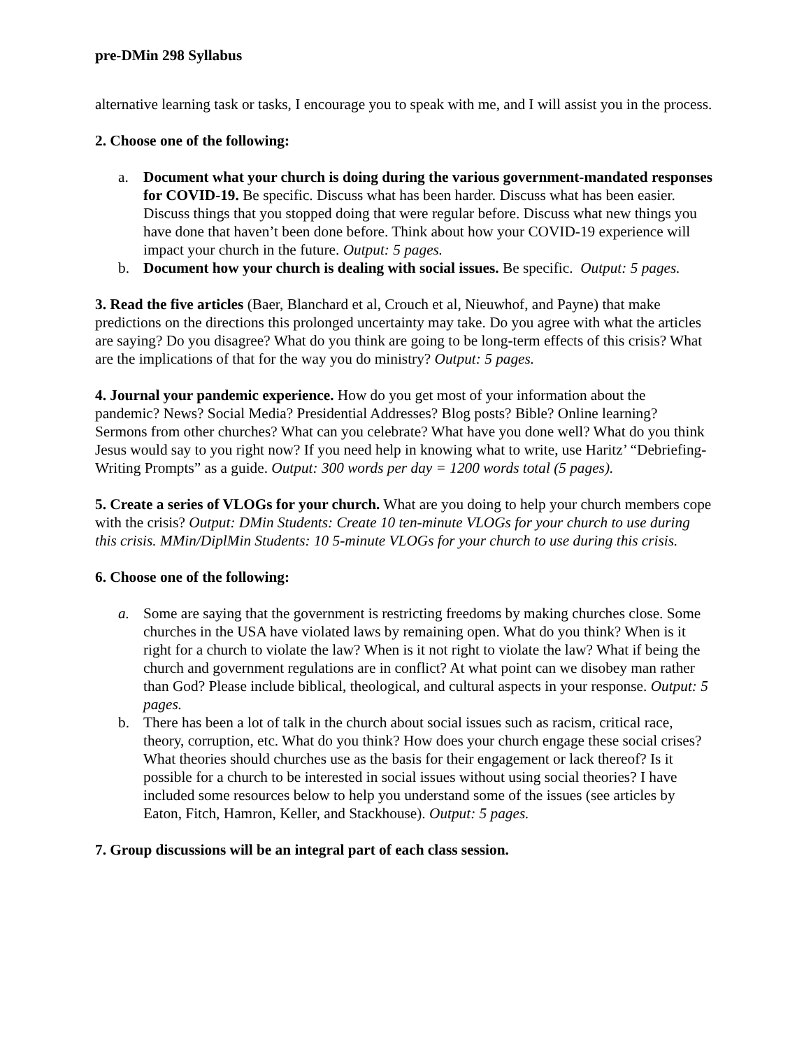pre-DMin 298 Syllabus
alternative learning task or tasks, I encourage you to speak with me, and I will assist you in the process.
2. Choose one of the following:
a. Document what your church is doing during the various government-mandated responses for COVID-19. Be specific. Discuss what has been harder. Discuss what has been easier. Discuss things that you stopped doing that were regular before. Discuss what new things you have done that haven’t been done before. Think about how your COVID-19 experience will impact your church in the future. Output: 5 pages.
b. Document how your church is dealing with social issues. Be specific. Output: 5 pages.
3. Read the five articles (Baer, Blanchard et al, Crouch et al, Nieuwhof, and Payne) that make predictions on the directions this prolonged uncertainty may take. Do you agree with what the articles are saying? Do you disagree? What do you think are going to be long-term effects of this crisis? What are the implications of that for the way you do ministry? Output: 5 pages.
4. Journal your pandemic experience. How do you get most of your information about the pandemic? News? Social Media? Presidential Addresses? Blog posts? Bible? Online learning? Sermons from other churches? What can you celebrate? What have you done well? What do you think Jesus would say to you right now? If you need help in knowing what to write, use Haritz’ “Debriefing-Writing Prompts” as a guide. Output: 300 words per day = 1200 words total (5 pages).
5. Create a series of VLOGs for your church. What are you doing to help your church members cope with the crisis? Output: DMin Students: Create 10 ten-minute VLOGs for your church to use during this crisis. MMin/DiplMin Students: 10 5-minute VLOGs for your church to use during this crisis.
6. Choose one of the following:
a. Some are saying that the government is restricting freedoms by making churches close. Some churches in the USA have violated laws by remaining open. What do you think? When is it right for a church to violate the law? When is it not right to violate the law? What if being the church and government regulations are in conflict? At what point can we disobey man rather than God? Please include biblical, theological, and cultural aspects in your response. Output: 5 pages.
b. There has been a lot of talk in the church about social issues such as racism, critical race, theory, corruption, etc. What do you think? How does your church engage these social crises? What theories should churches use as the basis for their engagement or lack thereof? Is it possible for a church to be interested in social issues without using social theories? I have included some resources below to help you understand some of the issues (see articles by Eaton, Fitch, Hamron, Keller, and Stackhouse). Output: 5 pages.
7. Group discussions will be an integral part of each class session.